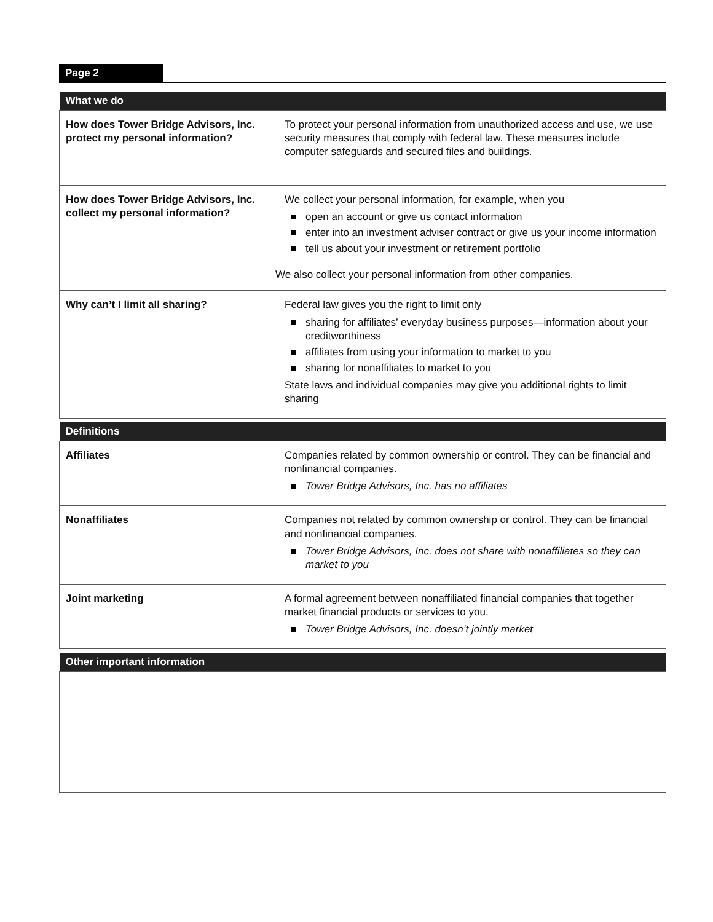Page 2
| What we do | |
| --- | --- |
| How does Tower Bridge Advisors, Inc. protect my personal information? | To protect your personal information from unauthorized access and use, we use security measures that comply with federal law. These measures include computer safeguards and secured files and buildings. |
| How does Tower Bridge Advisors, Inc. collect my personal information? | We collect your personal information, for example, when you open an account or give us contact information enter into an investment adviser contract or give us your income information tell us about your investment or retirement portfolio We also collect your personal information from other companies. |
| Why can’t I limit all sharing? | Federal law gives you the right to limit only sharing for affiliates’ everyday business purposes—information about your creditworthiness affiliates from using your information to market to you sharing for nonaffiliates to market to you State laws and individual companies may give you additional rights to limit sharing |
| Definitions | |
| --- | --- |
| Affiliates | Companies related by common ownership or control. They can be financial and nonfinancial companies. Tower Bridge Advisors, Inc. has no affiliates |
| Nonaffiliates | Companies not related by common ownership or control. They can be financial and nonfinancial companies. Tower Bridge Advisors, Inc. does not share with nonaffiliates so they can market to you |
| Joint marketing | A formal agreement between nonaffiliated financial companies that together market financial products or services to you. Tower Bridge Advisors, Inc. doesn’t jointly market |
| Other important information |
| --- |